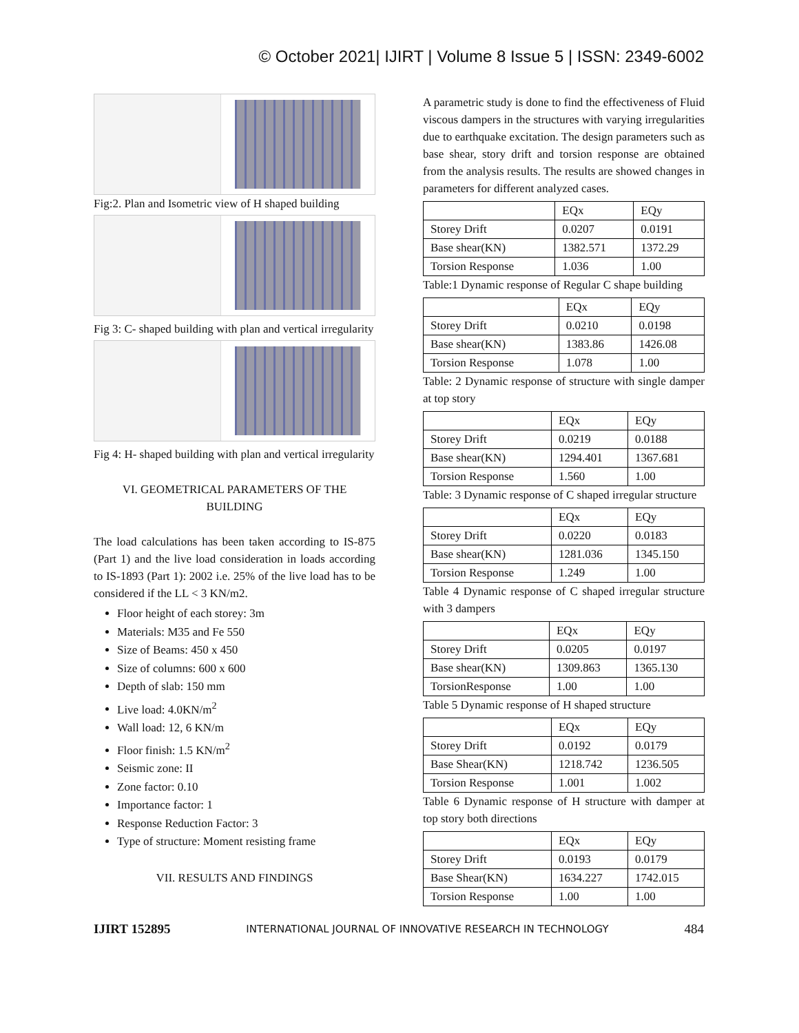© October 2021| IJIRT | Volume 8 Issue 5 | ISSN: 2349-6002
Fig:2. Plan and Isometric view of H shaped building
Fig 3: C- shaped building with plan and vertical irregularity
Fig 4: H- shaped building with plan and vertical irregularity
VI. GEOMETRICAL PARAMETERS OF THE BUILDING
The load calculations has been taken according to IS-875 (Part 1) and the live load consideration in loads according to IS-1893 (Part 1): 2002 i.e. 25% of the live load has to be considered if the LL < 3 KN/m2.
Floor height of each storey: 3m
Materials: M35 and Fe 550
Size of Beams: 450 x 450
Size of columns: 600 x 600
Depth of slab: 150 mm
Live load: 4.0KN/m<sup>2</sup>
Wall load: 12, 6 KN/m
Floor finish: 1.5 KN/m<sup>2</sup>
Seismic zone: II
Zone factor: 0.10
Importance factor: 1
Response Reduction Factor: 3
Type of structure: Moment resisting frame
VII. RESULTS AND FINDINGS
A parametric study is done to find the effectiveness of Fluid viscous dampers in the structures with varying irregularities due to earthquake excitation. The design parameters such as base shear, story drift and torsion response are obtained from the analysis results. The results are showed changes in parameters for different analyzed cases.
| | EQx | EQy |
| Storey Drift | 0.0207 | 0.0191 |
| Base shear(KN) | 1382.571 | 1372.29 |
| Torsion Response | 1.036 | 1.00 |
Table:1 Dynamic response of Regular C shape building
| | EQx | EQy |
| Storey Drift | 0.0210 | 0.0198 |
| Base shear(KN) | 1383.86 | 1426.08 |
| Torsion Response | 1.078 | 1.00 |
Table: 2 Dynamic response of structure with single damper at top story
| | EQx | EQy |
| Storey Drift | 0.0219 | 0.0188 |
| Base shear(KN) | 1294.401 | 1367.681 |
| Torsion Response | 1.560 | 1.00 |
Table: 3 Dynamic response of C shaped irregular structure
| | EQx | EQy |
| Storey Drift | 0.0220 | 0.0183 |
| Base shear(KN) | 1281.036 | 1345.150 |
| Torsion Response | 1.249 | 1.00 |
Table 4 Dynamic response of C shaped irregular structure with 3 dampers
| | EQx | EQy |
| Storey Drift | 0.0205 | 0.0197 |
| Base shear(KN) | 1309.863 | 1365.130 |
| TorsionResponse | 1.00 | 1.00 |
Table 5 Dynamic response of H shaped structure
| | EQx | EQy |
| Storey Drift | 0.0192 | 0.0179 |
| Base Shear(KN) | 1218.742 | 1236.505 |
| Torsion Response | 1.001 | 1.002 |
Table 6 Dynamic response of H structure with damper at top story both directions
| | EQx | EQy |
| Storey Drift | 0.0193 | 0.0179 |
| Base Shear(KN) | 1634.227 | 1742.015 |
| Torsion Response | 1.00 | 1.00 |
IJIRT 152895 INTERNATIONAL JOURNAL OF INNOVATIVE RESEARCH IN TECHNOLOGY 484